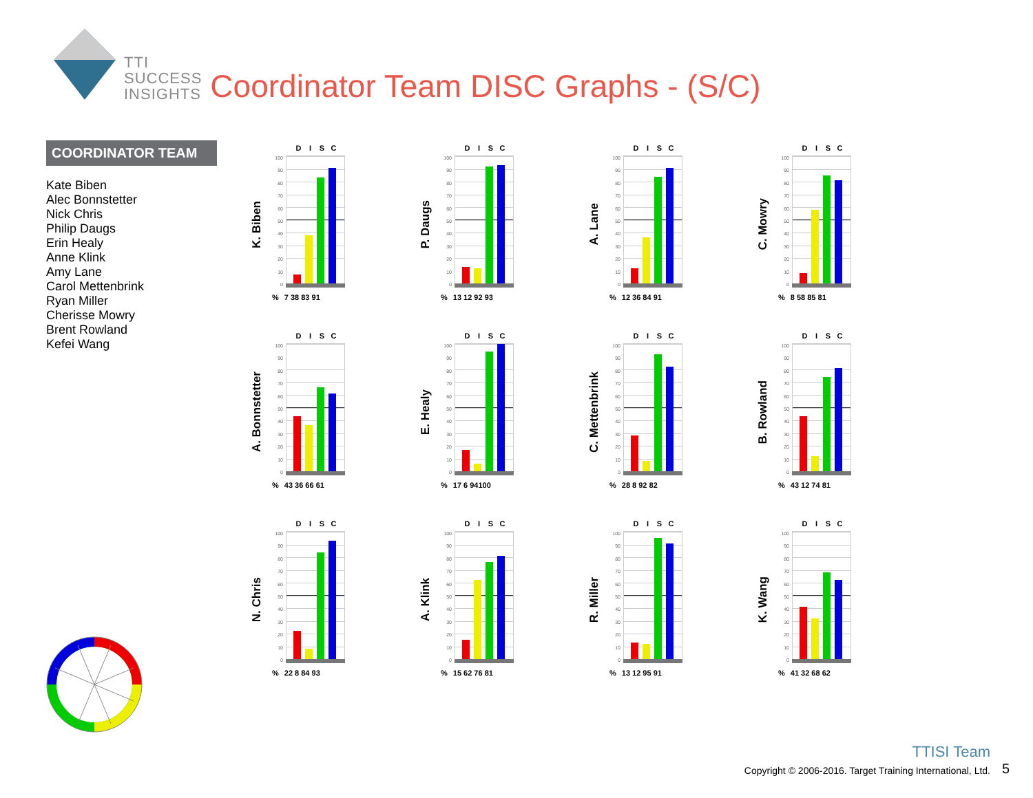TTI
SUCCESS
INSIGHTS
Coordinator Team DISC Graphs - (S/C)
COORDINATOR TEAM
Kate Biben
Alec Bonnstetter
Nick Chris
Philip Daugs
Erin Healy
Anne Klink
Amy Lane
Carol Mettenbrink
Ryan Miller
Cherisse Mowry
Brent Rowland
Kefei Wang
K. Biben
100
90
80
70
60
50
40
30
20
10
0
DISC
% 7 38 83 91
P. Daugs
100
90
80
70
60
50
40
30
20
10
0
DISC
% 13 12 92 93
A. Lane
100
90
80
70
60
50
40
30
20
10
0
DISC
% 12 36 84 91
C. Mowry
100
90
80
70
60
50
40
30
20
10
0
DISC
% 8 58 85 81
A. Bonnstetter
100
90
80
70
60
50
40
30
20
10
0
DISC
% 43 36 66 61
E. Healy
100
90
80
70
60
50
40
30
20
10
0
DISC
% 17 6 94100
C. Mettenbrink
100
90
80
70
60
50
40
30
20
10
0
DISC
% 28 8 92 82
B. Rowland
100
90
80
70
60
50
40
30
20
10
0
DISC
% 43 12 74 81
N. Chris
100
90
80
70
60
50
40
30
20
10
0
DISC
% 22 8 84 93
A. Klink
100
90
80
70
60
50
40
30
20
10
0
DISC
% 15 62 76 81
R. Miller
100
90
80
70
60
50
40
30
20
10
0
DISC
% 13 12 95 91
K. Wang
100
90
80
70
60
50
40
30
20
10
0
DISC
% 41 32 68 62
TTISI Team
Copyright © 2006-2016. Target Training International, Ltd.
5